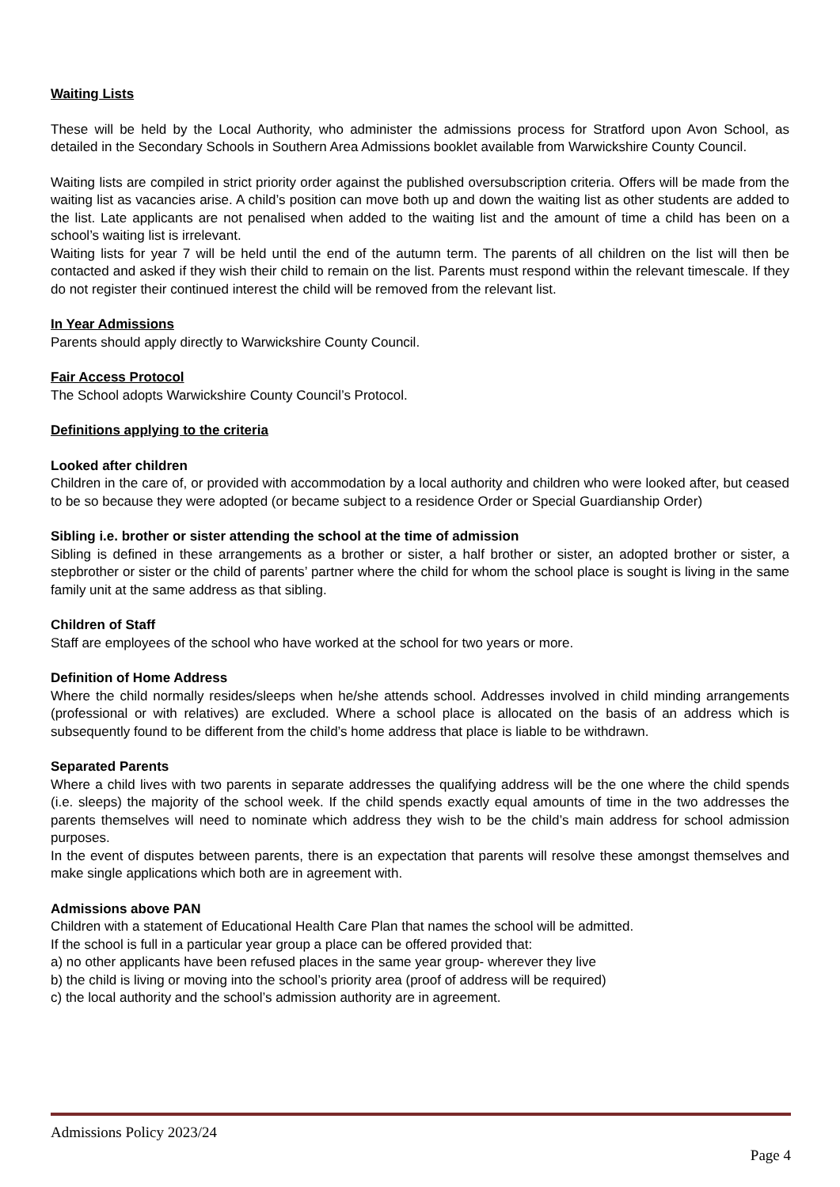Waiting Lists
These will be held by the Local Authority, who administer the admissions process for Stratford upon Avon School, as detailed in the Secondary Schools in Southern Area Admissions booklet available from Warwickshire County Council.
Waiting lists are compiled in strict priority order against the published oversubscription criteria. Offers will be made from the waiting list as vacancies arise. A child’s position can move both up and down the waiting list as other students are added to the list. Late applicants are not penalised when added to the waiting list and the amount of time a child has been on a school’s waiting list is irrelevant.
Waiting lists for year 7 will be held until the end of the autumn term. The parents of all children on the list will then be contacted and asked if they wish their child to remain on the list. Parents must respond within the relevant timescale. If they do not register their continued interest the child will be removed from the relevant list.
In Year Admissions
Parents should apply directly to Warwickshire County Council.
Fair Access Protocol
The School adopts Warwickshire County Council’s Protocol.
Definitions applying to the criteria
Looked after children
Children in the care of, or provided with accommodation by a local authority and children who were looked after, but ceased to be so because they were adopted (or became subject to a residence Order or Special Guardianship Order)
Sibling i.e. brother or sister attending the school at the time of admission
Sibling is defined in these arrangements as a brother or sister, a half brother or sister, an adopted brother or sister, a stepbrother or sister or the child of parents’ partner where the child for whom the school place is sought is living in the same family unit at the same address as that sibling.
Children of Staff
Staff are employees of the school who have worked at the school for two years or more.
Definition of Home Address
Where the child normally resides/sleeps when he/she attends school. Addresses involved in child minding arrangements (professional or with relatives) are excluded. Where a school place is allocated on the basis of an address which is subsequently found to be different from the child’s home address that place is liable to be withdrawn.
Separated Parents
Where a child lives with two parents in separate addresses the qualifying address will be the one where the child spends (i.e. sleeps) the majority of the school week. If the child spends exactly equal amounts of time in the two addresses the parents themselves will need to nominate which address they wish to be the child’s main address for school admission purposes.
In the event of disputes between parents, there is an expectation that parents will resolve these amongst themselves and make single applications which both are in agreement with.
Admissions above PAN
Children with a statement of Educational Health Care Plan that names the school will be admitted.
If the school is full in a particular year group a place can be offered provided that:
a) no other applicants have been refused places in the same year group- wherever they live
b) the child is living or moving into the school’s priority area (proof of address will be required)
c) the local authority and the school’s admission authority are in agreement.
Admissions Policy 2023/24
Page 4